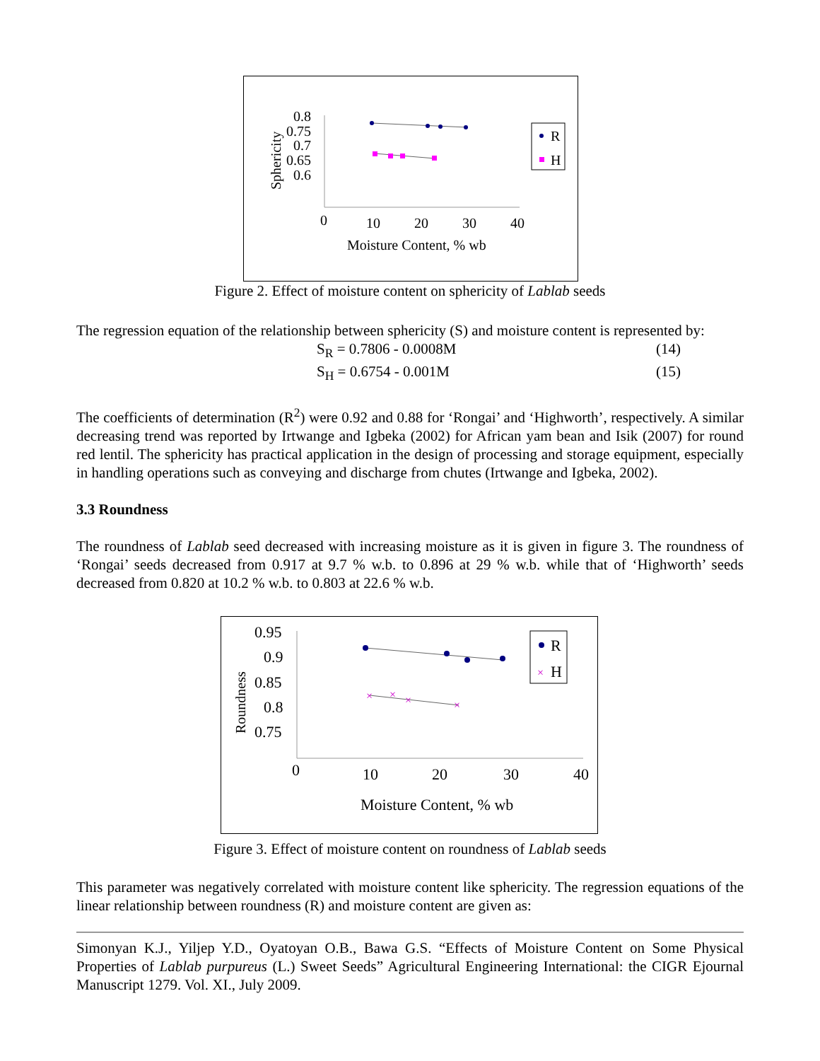0.8
0.75
0.7
0.65
0.6
Sphericity
0
10
20
30
40
Moisture Content, % wb
R
H
Figure 2. Effect of moisture content on sphericity of Lablab seeds
The regression equation of the relationship between sphericity (S) and moisture content is represented by:
S<sub>R</sub> = 0.7806 - 0.0008M (14)
S<sub>H</sub> = 0.6754 - 0.001M (15)
The coefficients of determination (R<sup>2</sup>) were 0.92 and 0.88 for ‘Rongai’ and ‘Highworth’, respectively. A similar decreasing trend was reported by Irtwange and Igbeka (2002) for African yam bean and Isik (2007) for round red lentil. The sphericity has practical application in the design of processing and storage equipment, especially in handling operations such as conveying and discharge from chutes (Irtwange and Igbeka, 2002).
3.3 Roundness
The roundness of Lablab seed decreased with increasing moisture as it is given in figure 3. The roundness of ‘Rongai’ seeds decreased from 0.917 at 9.7 % w.b. to 0.896 at 29 % w.b. while that of ‘Highworth’ seeds decreased from 0.820 at 10.2 % w.b. to 0.803 at 22.6 % w.b.
0.95
0.9
0.85
0.8
0.75
Roundness
0
10
20
30
40
Moisture Content, % wb
×
×
×
×
R
×
H
Figure 3. Effect of moisture content on roundness of Lablab seeds
This parameter was negatively correlated with moisture content like sphericity. The regression equations of the linear relationship between roundness (R) and moisture content are given as:
Simonyan K.J., Yiljep Y.D., Oyatoyan O.B., Bawa G.S. “Effects of Moisture Content on Some Physical Properties of Lablab purpureus (L.) Sweet Seeds” Agricultural Engineering International: the CIGR Ejournal Manuscript 1279. Vol. XI., July 2009.